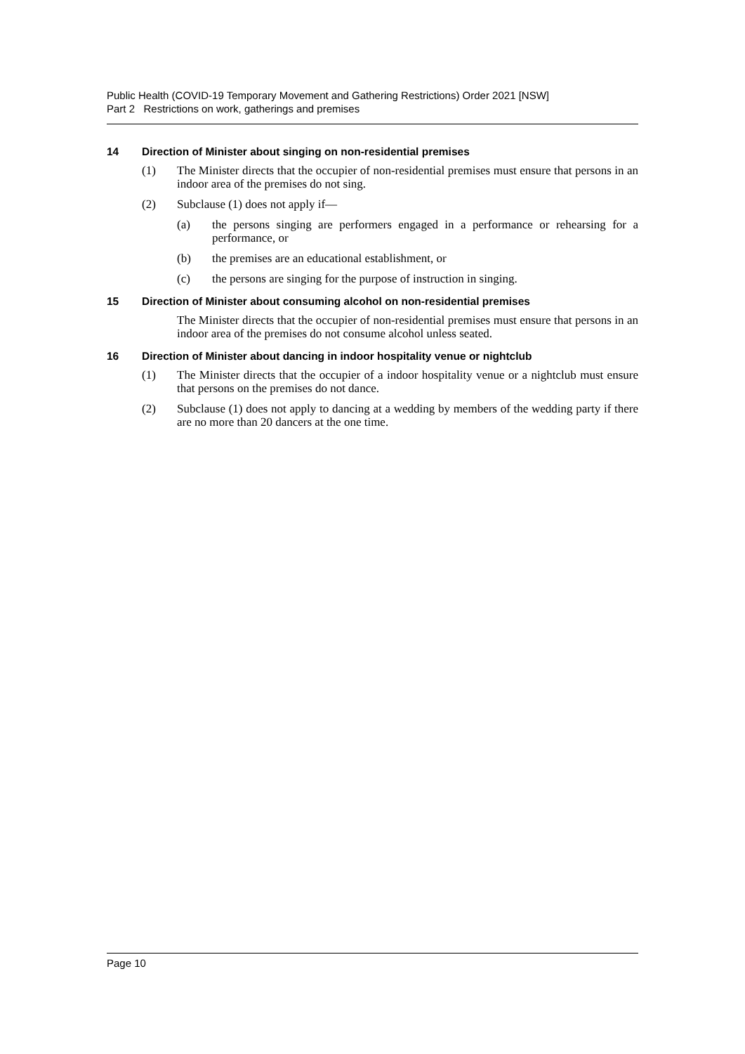Public Health (COVID-19 Temporary Movement and Gathering Restrictions) Order 2021 [NSW]
Part 2 Restrictions on work, gatherings and premises
14 Direction of Minister about singing on non-residential premises
(1) The Minister directs that the occupier of non-residential premises must ensure that persons in an indoor area of the premises do not sing.
(2) Subclause (1) does not apply if—
(a) the persons singing are performers engaged in a performance or rehearsing for a performance, or
(b) the premises are an educational establishment, or
(c) the persons are singing for the purpose of instruction in singing.
15 Direction of Minister about consuming alcohol on non-residential premises
The Minister directs that the occupier of non-residential premises must ensure that persons in an indoor area of the premises do not consume alcohol unless seated.
16 Direction of Minister about dancing in indoor hospitality venue or nightclub
(1) The Minister directs that the occupier of a indoor hospitality venue or a nightclub must ensure that persons on the premises do not dance.
(2) Subclause (1) does not apply to dancing at a wedding by members of the wedding party if there are no more than 20 dancers at the one time.
Page 10